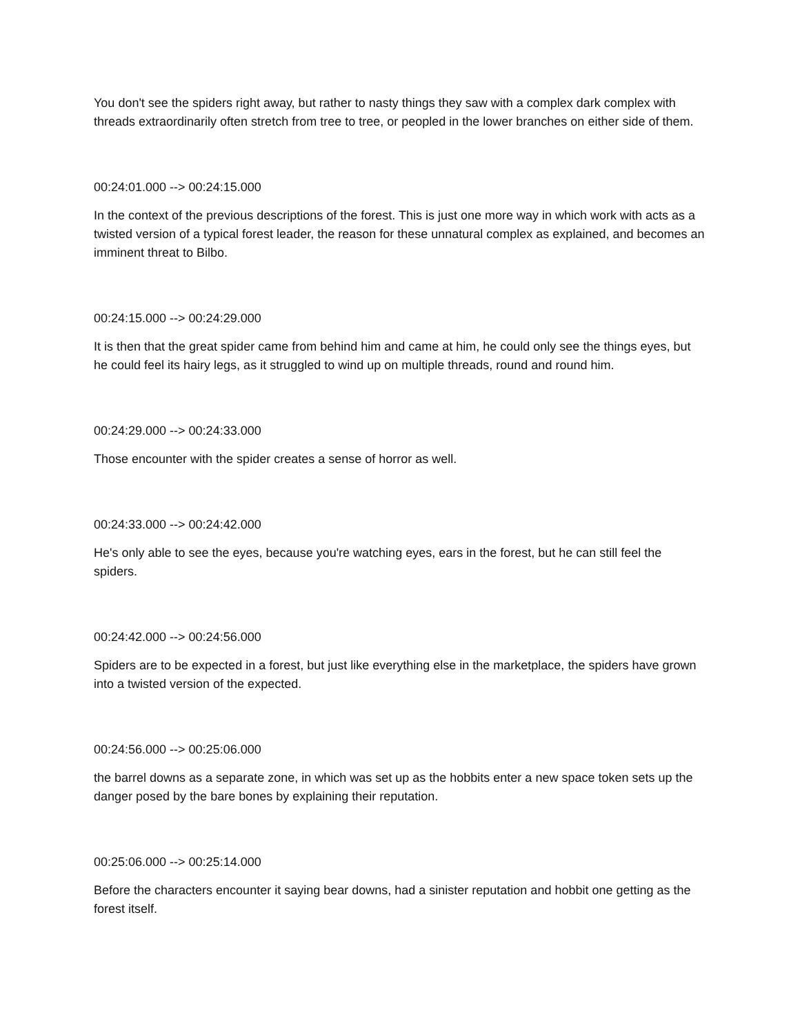You don't see the spiders right away, but rather to nasty things they saw with a complex dark complex with threads extraordinarily often stretch from tree to tree, or peopled in the lower branches on either side of them.
00:24:01.000 --> 00:24:15.000
In the context of the previous descriptions of the forest. This is just one more way in which work with acts as a twisted version of a typical forest leader, the reason for these unnatural complex as explained, and becomes an imminent threat to Bilbo.
00:24:15.000 --> 00:24:29.000
It is then that the great spider came from behind him and came at him, he could only see the things eyes, but he could feel its hairy legs, as it struggled to wind up on multiple threads, round and round him.
00:24:29.000 --> 00:24:33.000
Those encounter with the spider creates a sense of horror as well.
00:24:33.000 --> 00:24:42.000
He's only able to see the eyes, because you're watching eyes, ears in the forest, but he can still feel the spiders.
00:24:42.000 --> 00:24:56.000
Spiders are to be expected in a forest, but just like everything else in the marketplace, the spiders have grown into a twisted version of the expected.
00:24:56.000 --> 00:25:06.000
the barrel downs as a separate zone, in which was set up as the hobbits enter a new space token sets up the danger posed by the bare bones by explaining their reputation.
00:25:06.000 --> 00:25:14.000
Before the characters encounter it saying bear downs, had a sinister reputation and hobbit one getting as the forest itself.